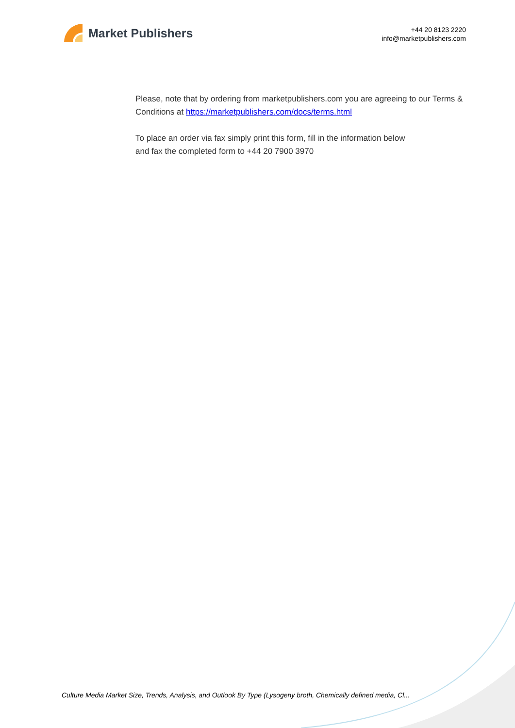Market Publishers
+44 20 8123 2220
info@marketpublishers.com
Please, note that by ordering from marketpublishers.com you are agreeing to our Terms & Conditions at https://marketpublishers.com/docs/terms.html
To place an order via fax simply print this form, fill in the information below
and fax the completed form to +44 20 7900 3970
Culture Media Market Size, Trends, Analysis, and Outlook By Type (Lysogeny broth, Chemically defined media, Cl...